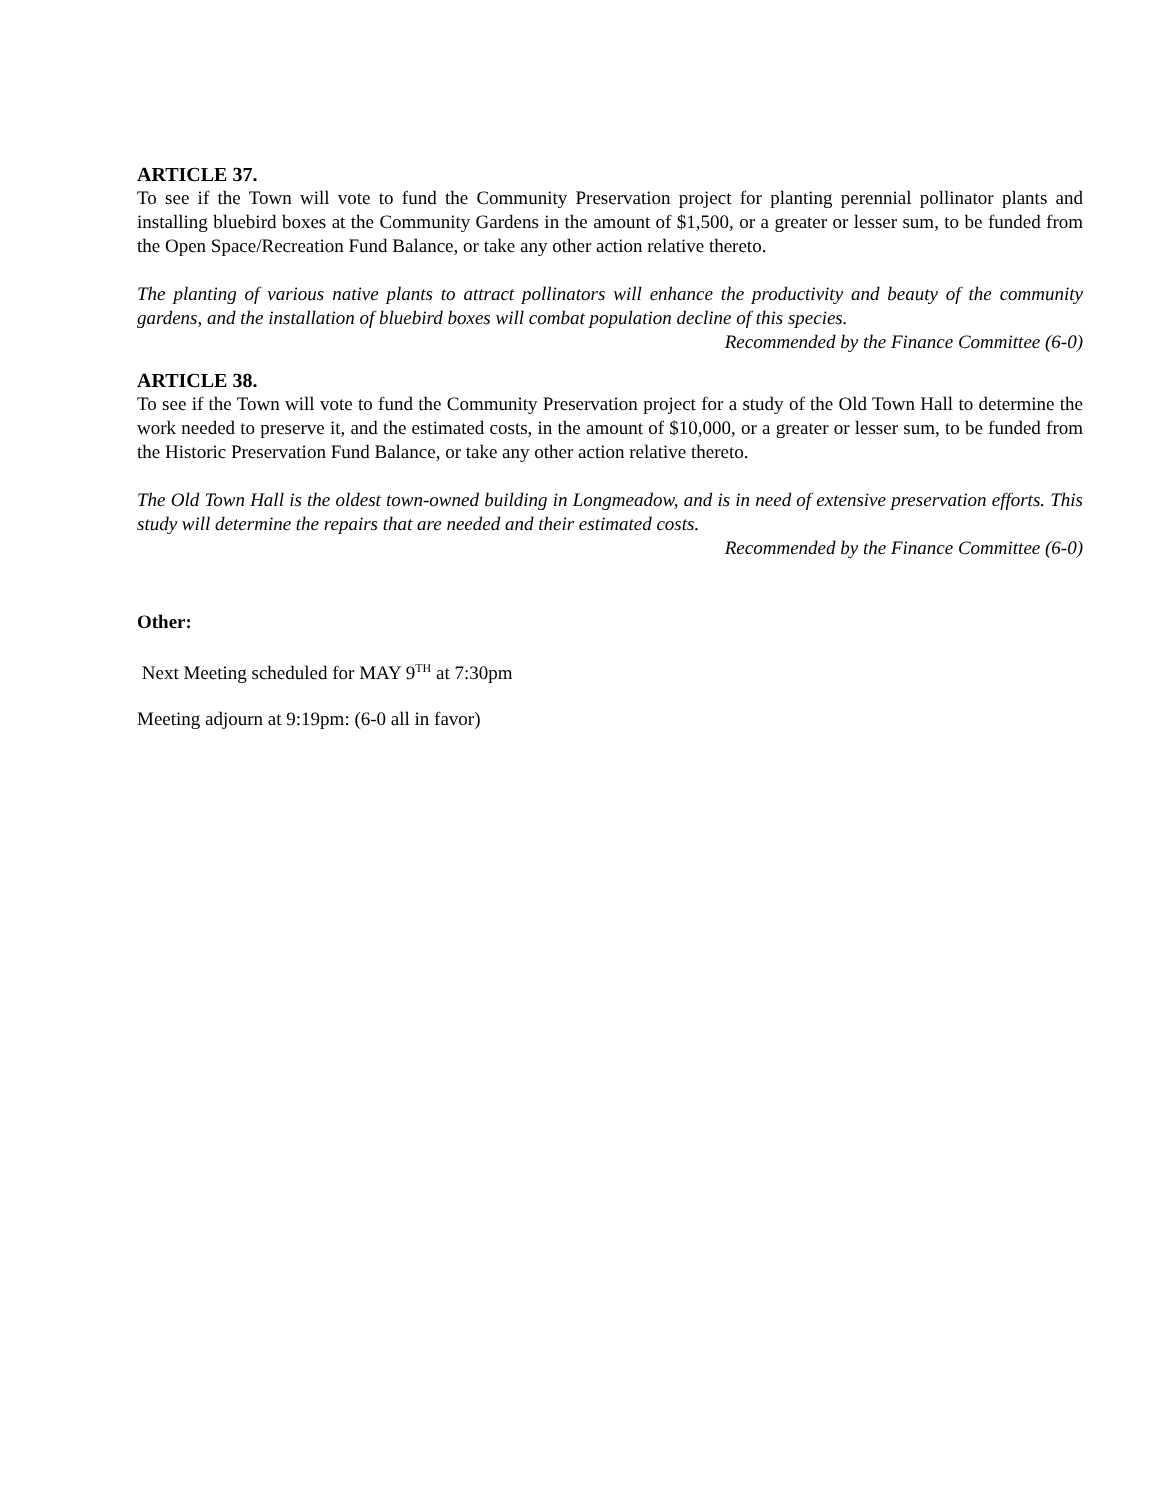ARTICLE 37.
To see if the Town will vote to fund the Community Preservation project for planting perennial pollinator plants and installing bluebird boxes at the Community Gardens in the amount of $1,500, or a greater or lesser sum, to be funded from the Open Space/Recreation Fund Balance, or take any other action relative thereto.
The planting of various native plants to attract pollinators will enhance the productivity and beauty of the community gardens, and the installation of bluebird boxes will combat population decline of this species.
Recommended by the Finance Committee (6-0)
ARTICLE 38.
To see if the Town will vote to fund the Community Preservation project for a study of the Old Town Hall to determine the work needed to preserve it, and the estimated costs, in the amount of $10,000, or a greater or lesser sum, to be funded from the Historic Preservation Fund Balance, or take any other action relative thereto.
The Old Town Hall is the oldest town-owned building in Longmeadow, and is in need of extensive preservation efforts. This study will determine the repairs that are needed and their estimated costs.
Recommended by the Finance Committee (6-0)
Other:
Next Meeting scheduled for MAY 9<sup>TH</sup> at 7:30pm
Meeting adjourn at 9:19pm: (6-0 all in favor)